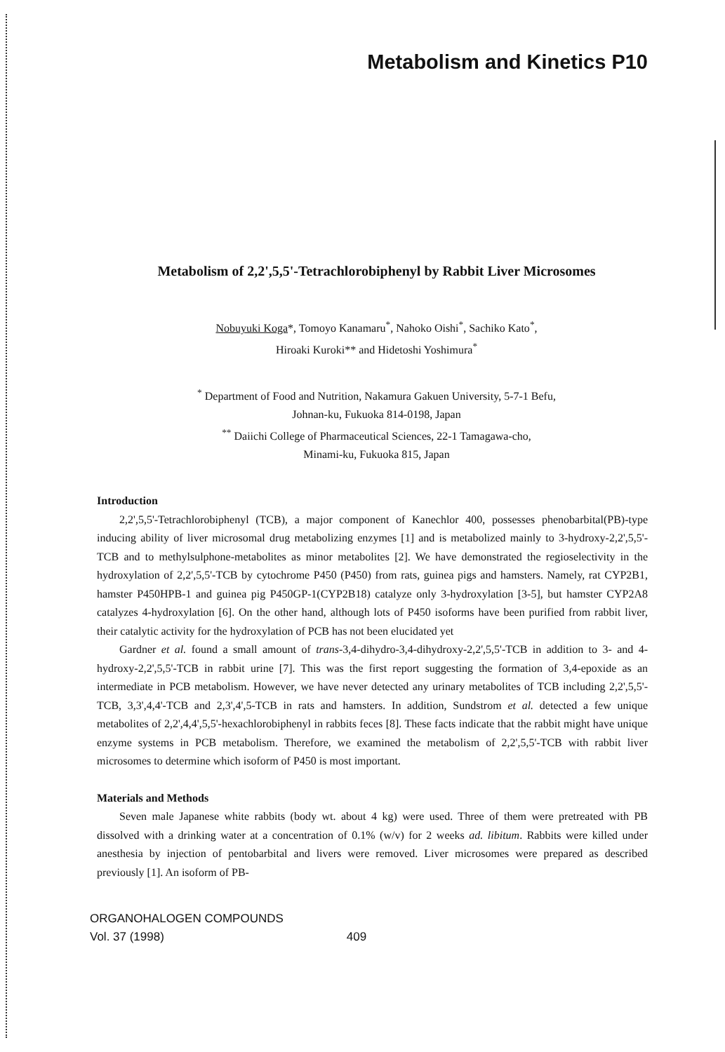Metabolism and Kinetics P10
Metabolism of 2,2',5,5'-Tetrachlorobiphenyl by Rabbit Liver Microsomes
Nobuyuki Koga*, Tomoyo Kanamaru<sup>*</sup>, Nahoko Oishi<sup>*</sup>, Sachiko Kato<sup>*</sup>,
Hiroaki Kuroki** and Hidetoshi Yoshimura<sup>*</sup>
<sup>*</sup> Department of Food and Nutrition, Nakamura Gakuen University, 5-7-1 Befu,
Johnan-ku, Fukuoka 814-0198, Japan
<sup>**</sup> Daiichi College of Pharmaceutical Sciences, 22-1 Tamagawa-cho,
Minami-ku, Fukuoka 815, Japan
Introduction
2,2',5,5'-Tetrachlorobiphenyl (TCB), a major component of Kanechlor 400, possesses phenobarbital(PB)-type inducing ability of liver microsomal drug metabolizing enzymes [1] and is metabolized mainly to 3-hydroxy-2,2',5,5'-TCB and to methylsulphone-metabolites as minor metabolites [2]. We have demonstrated the regioselectivity in the hydroxylation of 2,2',5,5'-TCB by cytochrome P450 (P450) from rats, guinea pigs and hamsters. Namely, rat CYP2B1, hamster P450HPB-1 and guinea pig P450GP-1(CYP2B18) catalyze only 3-hydroxylation [3-5], but hamster CYP2A8 catalyzes 4-hydroxylation [6]. On the other hand, although lots of P450 isoforms have been purified from rabbit liver, their catalytic activity for the hydroxylation of PCB has not been elucidated yet
Gardner et al. found a small amount of trans-3,4-dihydro-3,4-dihydroxy-2,2',5,5'-TCB in addition to 3- and 4-hydroxy-2,2',5,5'-TCB in rabbit urine [7]. This was the first report suggesting the formation of 3,4-epoxide as an intermediate in PCB metabolism. However, we have never detected any urinary metabolites of TCB including 2,2',5,5'-TCB, 3,3',4,4'-TCB and 2,3',4',5-TCB in rats and hamsters. In addition, Sundstrom et al. detected a few unique metabolites of 2,2',4,4',5,5'-hexachlorobiphenyl in rabbits feces [8]. These facts indicate that the rabbit might have unique enzyme systems in PCB metabolism. Therefore, we examined the metabolism of 2,2',5,5'-TCB with rabbit liver microsomes to determine which isoform of P450 is most important.
Materials and Methods
Seven male Japanese white rabbits (body wt. about 4 kg) were used. Three of them were pretreated with PB dissolved with a drinking water at a concentration of 0.1% (w/v) for 2 weeks ad. libitum. Rabbits were killed under anesthesia by injection of pentobarbital and livers were removed. Liver microsomes were prepared as described previously [1]. An isoform of PB-
ORGANOHALOGEN COMPOUNDS
Vol. 37 (1998)
409